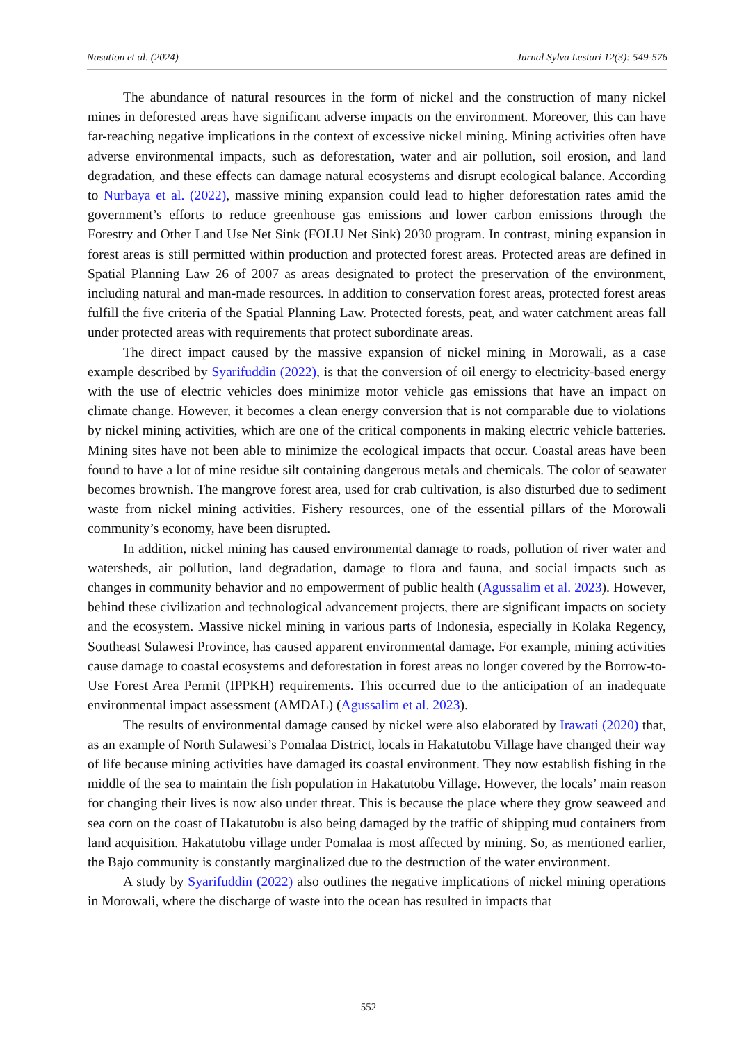Nasution et al. (2024) Jurnal Sylva Lestari 12(3): 549-576
The abundance of natural resources in the form of nickel and the construction of many nickel mines in deforested areas have significant adverse impacts on the environment. Moreover, this can have far-reaching negative implications in the context of excessive nickel mining. Mining activities often have adverse environmental impacts, such as deforestation, water and air pollution, soil erosion, and land degradation, and these effects can damage natural ecosystems and disrupt ecological balance. According to Nurbaya et al. (2022), massive mining expansion could lead to higher deforestation rates amid the government’s efforts to reduce greenhouse gas emissions and lower carbon emissions through the Forestry and Other Land Use Net Sink (FOLU Net Sink) 2030 program. In contrast, mining expansion in forest areas is still permitted within production and protected forest areas. Protected areas are defined in Spatial Planning Law 26 of 2007 as areas designated to protect the preservation of the environment, including natural and man-made resources. In addition to conservation forest areas, protected forest areas fulfill the five criteria of the Spatial Planning Law. Protected forests, peat, and water catchment areas fall under protected areas with requirements that protect subordinate areas.
The direct impact caused by the massive expansion of nickel mining in Morowali, as a case example described by Syarifuddin (2022), is that the conversion of oil energy to electricity-based energy with the use of electric vehicles does minimize motor vehicle gas emissions that have an impact on climate change. However, it becomes a clean energy conversion that is not comparable due to violations by nickel mining activities, which are one of the critical components in making electric vehicle batteries. Mining sites have not been able to minimize the ecological impacts that occur. Coastal areas have been found to have a lot of mine residue silt containing dangerous metals and chemicals. The color of seawater becomes brownish. The mangrove forest area, used for crab cultivation, is also disturbed due to sediment waste from nickel mining activities. Fishery resources, one of the essential pillars of the Morowali community’s economy, have been disrupted.
In addition, nickel mining has caused environmental damage to roads, pollution of river water and watersheds, air pollution, land degradation, damage to flora and fauna, and social impacts such as changes in community behavior and no empowerment of public health (Agussalim et al. 2023). However, behind these civilization and technological advancement projects, there are significant impacts on society and the ecosystem. Massive nickel mining in various parts of Indonesia, especially in Kolaka Regency, Southeast Sulawesi Province, has caused apparent environmental damage. For example, mining activities cause damage to coastal ecosystems and deforestation in forest areas no longer covered by the Borrow-to-Use Forest Area Permit (IPPKH) requirements. This occurred due to the anticipation of an inadequate environmental impact assessment (AMDAL) (Agussalim et al. 2023).
The results of environmental damage caused by nickel were also elaborated by Irawati (2020) that, as an example of North Sulawesi’s Pomalaa District, locals in Hakatutobu Village have changed their way of life because mining activities have damaged its coastal environment. They now establish fishing in the middle of the sea to maintain the fish population in Hakatutobu Village. However, the locals’ main reason for changing their lives is now also under threat. This is because the place where they grow seaweed and sea corn on the coast of Hakatutobu is also being damaged by the traffic of shipping mud containers from land acquisition. Hakatutobu village under Pomalaa is most affected by mining. So, as mentioned earlier, the Bajo community is constantly marginalized due to the destruction of the water environment.
A study by Syarifuddin (2022) also outlines the negative implications of nickel mining operations in Morowali, where the discharge of waste into the ocean has resulted in impacts that
552